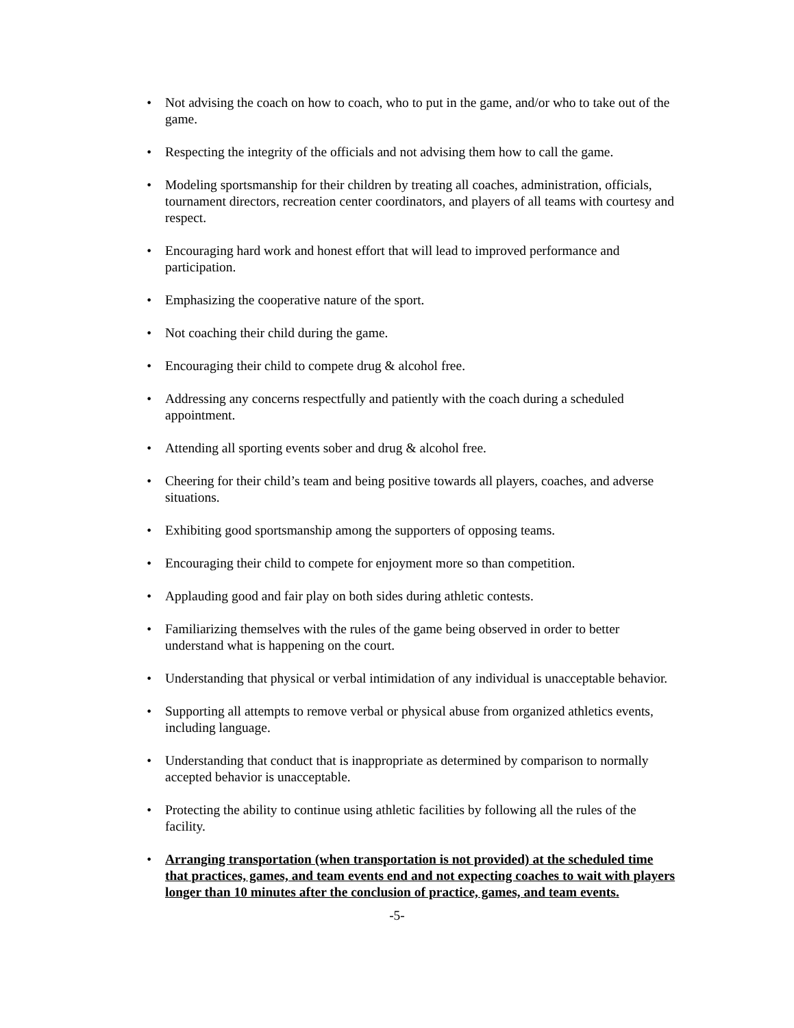• Not advising the coach on how to coach, who to put in the game, and/or who to take out of the game.
• Respecting the integrity of the officials and not advising them how to call the game.
• Modeling sportsmanship for their children by treating all coaches, administration, officials, tournament directors, recreation center coordinators, and players of all teams with courtesy and respect.
• Encouraging hard work and honest effort that will lead to improved performance and participation.
• Emphasizing the cooperative nature of the sport.
• Not coaching their child during the game.
• Encouraging their child to compete drug & alcohol free.
• Addressing any concerns respectfully and patiently with the coach during a scheduled appointment.
• Attending all sporting events sober and drug & alcohol free.
• Cheering for their child’s team and being positive towards all players, coaches, and adverse situations.
• Exhibiting good sportsmanship among the supporters of opposing teams.
• Encouraging their child to compete for enjoyment more so than competition.
• Applauding good and fair play on both sides during athletic contests.
• Familiarizing themselves with the rules of the game being observed in order to better understand what is happening on the court.
• Understanding that physical or verbal intimidation of any individual is unacceptable behavior.
• Supporting all attempts to remove verbal or physical abuse from organized athletics events, including language.
• Understanding that conduct that is inappropriate as determined by comparison to normally accepted behavior is unacceptable.
• Protecting the ability to continue using athletic facilities by following all the rules of the facility.
• Arranging transportation (when transportation is not provided) at the scheduled time that practices, games, and team events end and not expecting coaches to wait with players longer than 10 minutes after the conclusion of practice, games, and team events.
-5-